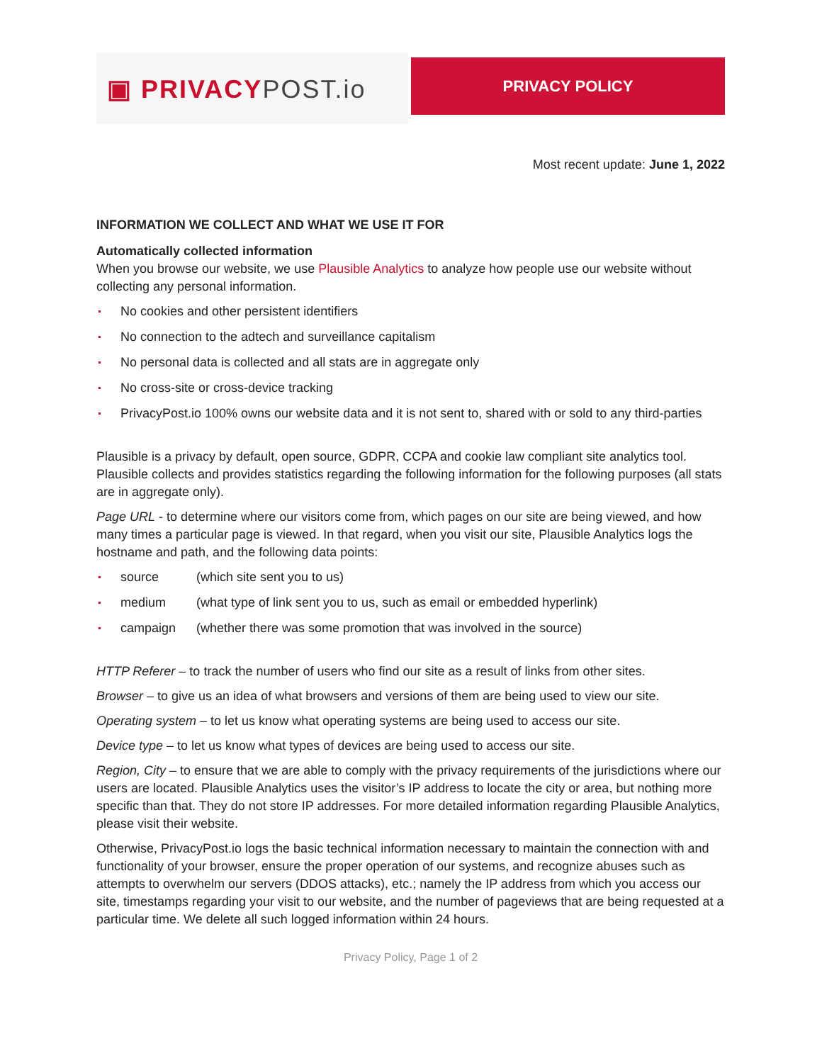▣ PRIVACY POST.io
PRIVACY POLICY
Most recent update: June 1, 2022
INFORMATION WE COLLECT AND WHAT WE USE IT FOR
Automatically collected information
When you browse our website, we use Plausible Analytics to analyze how people use our website without collecting any personal information.
No cookies and other persistent identifiers
No connection to the adtech and surveillance capitalism
No personal data is collected and all stats are in aggregate only
No cross-site or cross-device tracking
PrivacyPost.io 100% owns our website data and it is not sent to, shared with or sold to any third-parties
Plausible is a privacy by default, open source, GDPR, CCPA and cookie law compliant site analytics tool. Plausible collects and provides statistics regarding the following information for the following purposes (all stats are in aggregate only).
Page URL - to determine where our visitors come from, which pages on our site are being viewed, and how many times a particular page is viewed. In that regard, when you visit our site, Plausible Analytics logs the hostname and path, and the following data points:
source (which site sent you to us)
medium (what type of link sent you to us, such as email or embedded hyperlink)
campaign (whether there was some promotion that was involved in the source)
HTTP Referer – to track the number of users who find our site as a result of links from other sites.
Browser – to give us an idea of what browsers and versions of them are being used to view our site.
Operating system – to let us know what operating systems are being used to access our site.
Device type – to let us know what types of devices are being used to access our site.
Region, City – to ensure that we are able to comply with the privacy requirements of the jurisdictions where our users are located. Plausible Analytics uses the visitor’s IP address to locate the city or area, but nothing more specific than that. They do not store IP addresses. For more detailed information regarding Plausible Analytics, please visit their website.
Otherwise, PrivacyPost.io logs the basic technical information necessary to maintain the connection with and functionality of your browser, ensure the proper operation of our systems, and recognize abuses such as attempts to overwhelm our servers (DDOS attacks), etc.; namely the IP address from which you access our site, timestamps regarding your visit to our website, and the number of pageviews that are being requested at a particular time. We delete all such logged information within 24 hours.
Privacy Policy, Page 1 of 2